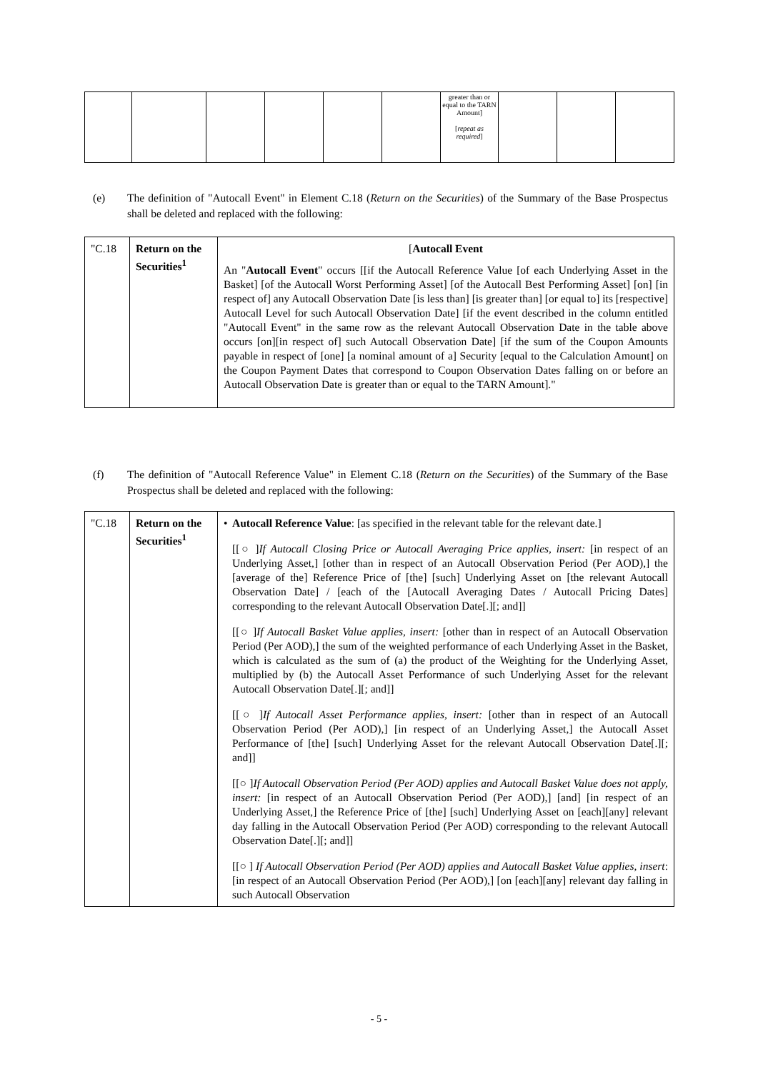| | | | | | | greater than or equal to the TARN Amount] [ repeat as required ] | | | |
(e)
The definition of "Autocall Event" in Element C.18 (Return on the Securities) of the Summary of the Base Prospectus shall be deleted and replaced with the following:
| "C.18 | Return on the Securities<sup>1</sup> | [ Autocall Event An " Autocall Event " occurs [[if the Autocall Reference Value [of each Underlying Asset in the Basket] [of the Autocall Worst Performing Asset] [of the Autocall Best Performing Asset] [on] [in respect of] any Autocall Observation Date [is less than] [is greater than] [or equal to] its [respective] Autocall Level for such Autocall Observation Date] [if the event described in the column entitled "Autocall Event" in the same row as the relevant Autocall Observation Date in the table above occurs [on][in respect of] such Autocall Observation Date] [if the sum of the Coupon Amounts payable in respect of [one] [a nominal amount of a] Security [equal to the Calculation Amount] on the Coupon Payment Dates that correspond to Coupon Observation Dates falling on or before an Autocall Observation Date is greater than or equal to the TARN Amount]." |
(f)
The definition of "Autocall Reference Value" in Element C.18 (Return on the Securities) of the Summary of the Base Prospectus shall be deleted and replaced with the following:
| "C.18 | Return on the Securities<sup>1</sup> | • Autocall Reference Value : [as specified in the relevant table for the relevant date.] [[○ ] If Autocall Closing Price or Autocall Averaging Price applies, insert: [in respect of an Underlying Asset,] [other than in respect of an Autocall Observation Period (Per AOD),] the [average of the] Reference Price of [the] [such] Underlying Asset on [the relevant Autocall Observation Date] / [each of the [Autocall Averaging Dates / Autocall Pricing Dates] corresponding to the relevant Autocall Observation Date[.][; and]] [[○ ] If Autocall Basket Value applies, insert: [other than in respect of an Autocall Observation Period (Per AOD),] the sum of the weighted performance of each Underlying Asset in the Basket, which is calculated as the sum of (a) the product of the Weighting for the Underlying Asset, multiplied by (b) the Autocall Asset Performance of such Underlying Asset for the relevant Autocall Observation Date[.][; and]] [[○ ] If Autocall Asset Performance applies, insert: [other than in respect of an Autocall Observation Period (Per AOD),] [in respect of an Underlying Asset,] the Autocall Asset Performance of [the] [such] Underlying Asset for the relevant Autocall Observation Date[.][; and]] [[○ ] If Autocall Observation Period (Per AOD) applies and Autocall Basket Value does not apply, insert: [in respect of an Autocall Observation Period (Per AOD),] [and] [in respect of an Underlying Asset,] the Reference Price of [the] [such] Underlying Asset on [each][any] relevant day falling in the Autocall Observation Period (Per AOD) corresponding to the relevant Autocall Observation Date[.][; and]] [[○ ] If Autocall Observation Period (Per AOD) applies and Autocall Basket Value applies, insert : [in respect of an Autocall Observation Period (Per AOD),] [on [each][any] relevant day falling in such Autocall Observation |
- 5 -